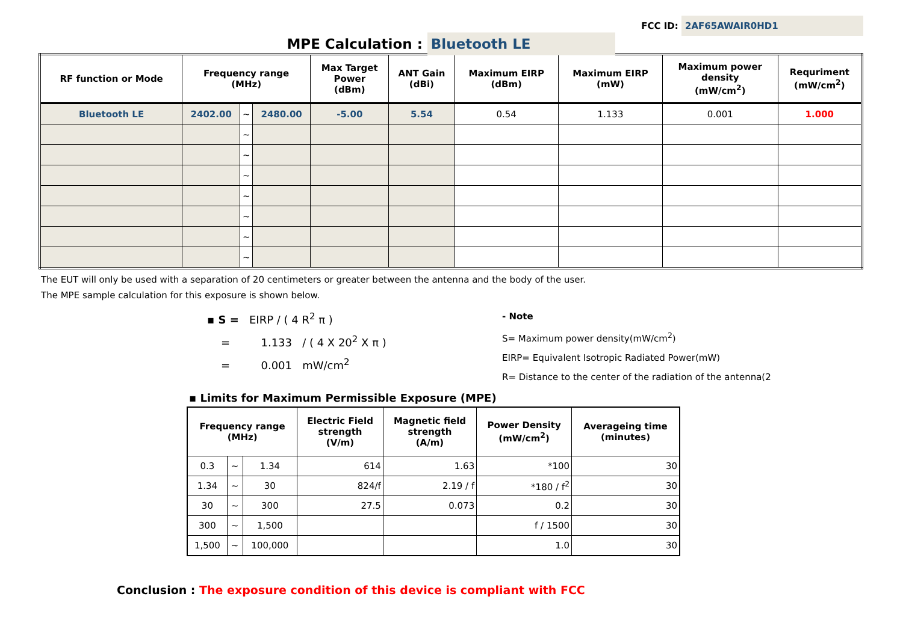FCC ID: 2AF65AWAIR0HD1
MPE Calculation : Bluetooth LE
| RF function or Mode | Frequency range (MHz) | | | Max Target Power (dBm) | ANT Gain (dBi) | Maximum EIRP (dBm) | Maximum EIRP (mW) | Maximum power density (mW/cm<sup>2</sup>) | Requriment (mW/cm<sup>2</sup>) |
| --- | --- | --- | --- | --- | --- | --- | --- | --- | --- |
| Bluetooth LE | 2402.00 | ~ | 2480.00 | -5.00 | 5.54 | 0.54 | 1.133 | 0.001 | 1.000 |
| | | ~ | | | | | | | |
| | | ~ | | | | | | | |
| | | ~ | | | | | | | |
| | | ~ | | | | | | | |
| | | ~ | | | | | | | |
| | | ~ | | | | | | | |
| | | ~ | | | | | | | |
The EUT will only be used with a separation of 20 centimeters or greater between the antenna and the body of the user.
The MPE sample calculation for this exposure is shown below.
▪ S = EIRP / ( 4 R<sup>2</sup> π )
= 1.133 / ( 4 X 20<sup>2</sup> X π )
= 0.001 mW/cm<sup>2</sup>
- Note
S= Maximum power density(mW/cm<sup>2</sup>)
EIRP= Equivalent Isotropic Radiated Power(mW)
R= Distance to the center of the radiation of the antenna(2
▪ Limits for Maximum Permissible Exposure (MPE)
| Frequency range (MHz) | | | Electric Field strength (V/m) | Magnetic field strength (A/m) | Power Density (mW/cm<sup>2</sup>) | Averageing time (minutes) |
| --- | --- | --- | --- | --- | --- | --- |
| 0.3 | ~ | 1.34 | 614 | 1.63 | *100 | 30 |
| 1.34 | ~ | 30 | 824/f | 2.19 / f | *180 / f<sup>2</sup> | 30 |
| 30 | ~ | 300 | 27.5 | 0.073 | 0.2 | 30 |
| 300 | ~ | 1,500 | | | f / 1500 | 30 |
| 1,500 | ~ | 100,000 | | | 1.0 | 30 |
Conclusion : The exposure condition of this device is compliant with FCC